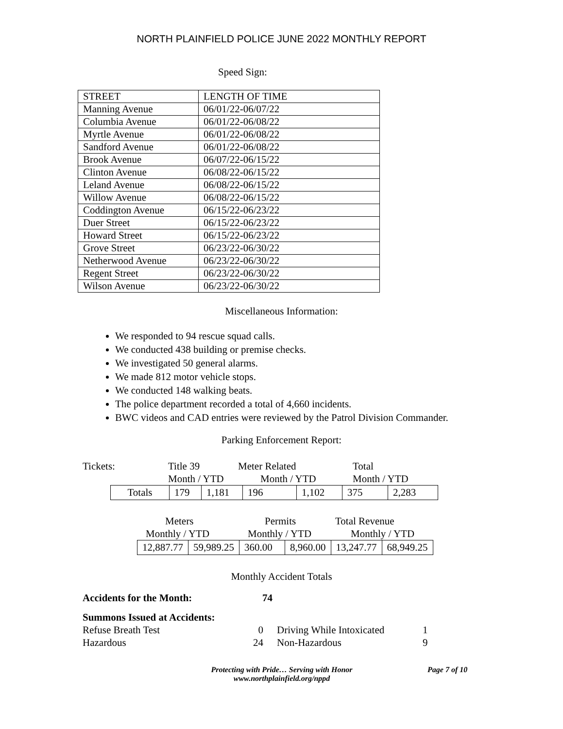NORTH PLAINFIELD POLICE JUNE 2022 MONTHLY REPORT
Speed Sign:
| STREET | LENGTH OF TIME |
| Manning Avenue | 06/01/22-06/07/22 |
| Columbia Avenue | 06/01/22-06/08/22 |
| Myrtle Avenue | 06/01/22-06/08/22 |
| Sandford Avenue | 06/01/22-06/08/22 |
| Brook Avenue | 06/07/22-06/15/22 |
| Clinton Avenue | 06/08/22-06/15/22 |
| Leland Avenue | 06/08/22-06/15/22 |
| Willow Avenue | 06/08/22-06/15/22 |
| Coddington Avenue | 06/15/22-06/23/22 |
| Duer Street | 06/15/22-06/23/22 |
| Howard Street | 06/15/22-06/23/22 |
| Grove Street | 06/23/22-06/30/22 |
| Netherwood Avenue | 06/23/22-06/30/22 |
| Regent Street | 06/23/22-06/30/22 |
| Wilson Avenue | 06/23/22-06/30/22 |
Miscellaneous Information:
We responded to 94 rescue squad calls.
We conducted 438 building or premise checks.
We investigated 50 general alarms.
We made 812 motor vehicle stops.
We conducted 148 walking beats.
The police department recorded a total of 4,660 incidents.
BWC videos and CAD entries were reviewed by the Patrol Division Commander.
Parking Enforcement Report:
Tickets: Title 39 Meter Related Total
Month / YTD Month / YTD Month / YTD
| Totals | 179 | 1,181 | 196 | 1,102 | 375 | 2,283 |
Meters Permits Total Revenue
Monthly / YTD Monthly / YTD Monthly / YTD
| 12,887.77 | 59,989.25 | 360.00 | 8,960.00 | 13,247.77 | 68,949.25 |
Monthly Accident Totals
Accidents for the Month: 74
Summons Issued at Accidents:
Refuse Breath Test 0 Driving While Intoxicated 1
Hazardous 24 Non-Hazardous 9
Protecting with Pride… Serving with Honor
www.northplainfield.org/nppd
Page 7 of 10